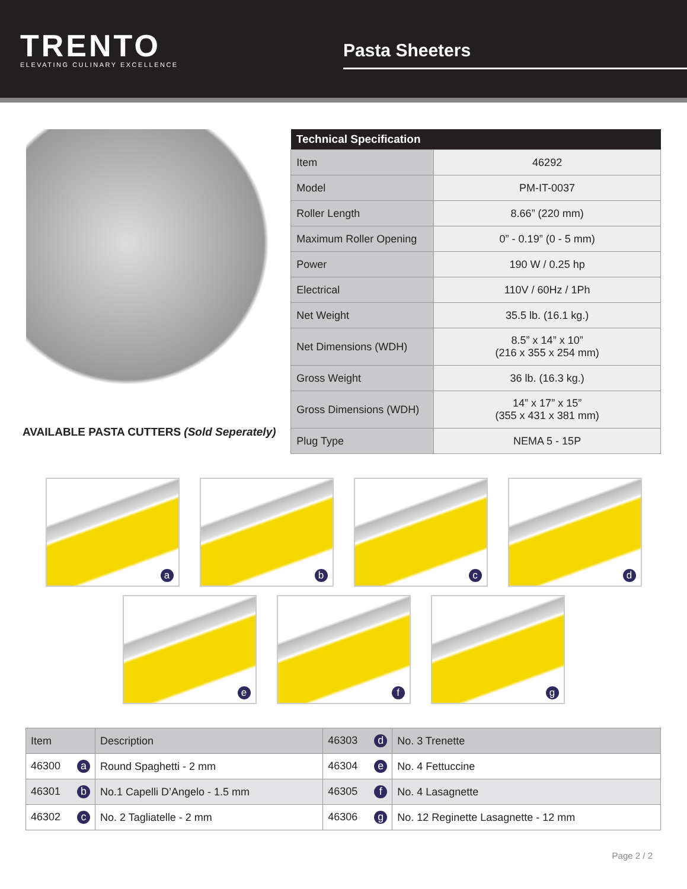TRENTO
ELEVATING CULINARY EXCELLENCE
Pasta Sheeters
AVAILABLE PASTA CUTTERS (Sold Seperately)
| Technical Specification | |
| --- | --- |
| Item | 46292 |
| Model | PM-IT-0037 |
| Roller Length | 8.66” (220 mm) |
| Maximum Roller Opening | 0” - 0.19” (0 - 5 mm) |
| Power | 190 W / 0.25 hp |
| Electrical | 110V / 60Hz / 1Ph |
| Net Weight | 35.5 lb. (16.1 kg.) |
| Net Dimensions (WDH) | 8.5” x 14” x 10” (216 x 355 x 254 mm) |
| Gross Weight | 36 lb. (16.3 kg.) |
| Gross Dimensions (WDH) | 14” x 17” x 15” (355 x 431 x 381 mm) |
| Plug Type | NEMA 5 - 15P |
a
b
c
d
e
f
g
| Item | Description | 46303 d | No. 3 Trenette |
| 46300 a | Round Spaghetti - 2 mm | 46304 e | No. 4 Fettuccine |
| 46301 b | No.1 Capelli D’Angelo - 1.5 mm | 46305 f | No. 4 Lasagnette |
| 46302 c | No. 2 Tagliatelle - 2 mm | 46306 g | No. 12 Reginette Lasagnette - 12 mm |
Page 2 / 2